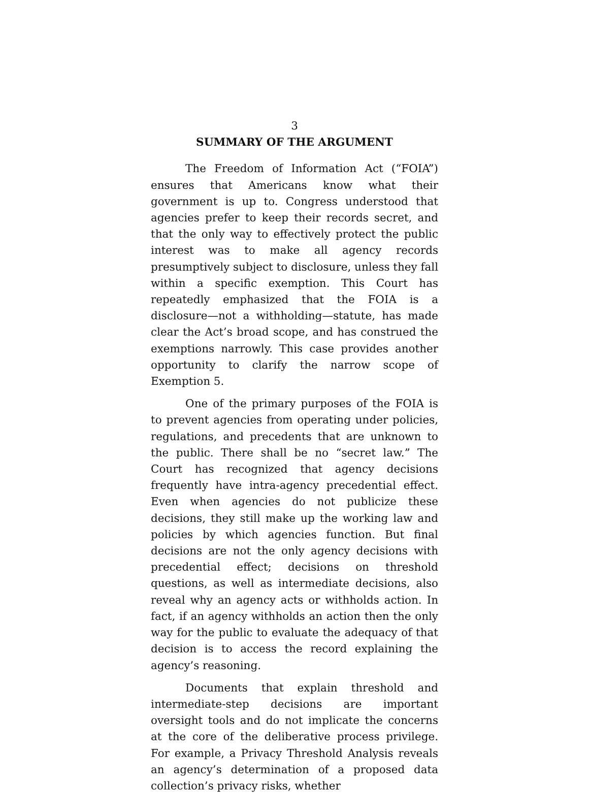3
SUMMARY OF THE ARGUMENT
The Freedom of Information Act (“FOIA”) ensures that Americans know what their government is up to. Congress understood that agencies prefer to keep their records secret, and that the only way to effectively protect the public interest was to make all agency records presumptively subject to disclosure, unless they fall within a specific exemption. This Court has repeatedly emphasized that the FOIA is a disclosure—not a withholding—statute, has made clear the Act’s broad scope, and has construed the exemptions narrowly. This case provides another opportunity to clarify the narrow scope of Exemption 5.
One of the primary purposes of the FOIA is to prevent agencies from operating under policies, regulations, and precedents that are unknown to the public. There shall be no “secret law.” The Court has recognized that agency decisions frequently have intra-agency precedential effect. Even when agencies do not publicize these decisions, they still make up the working law and policies by which agencies function. But final decisions are not the only agency decisions with precedential effect; decisions on threshold questions, as well as intermediate decisions, also reveal why an agency acts or withholds action. In fact, if an agency withholds an action then the only way for the public to evaluate the adequacy of that decision is to access the record explaining the agency’s reasoning.
Documents that explain threshold and intermediate-step decisions are important oversight tools and do not implicate the concerns at the core of the deliberative process privilege. For example, a Privacy Threshold Analysis reveals an agency’s determination of a proposed data collection’s privacy risks, whether